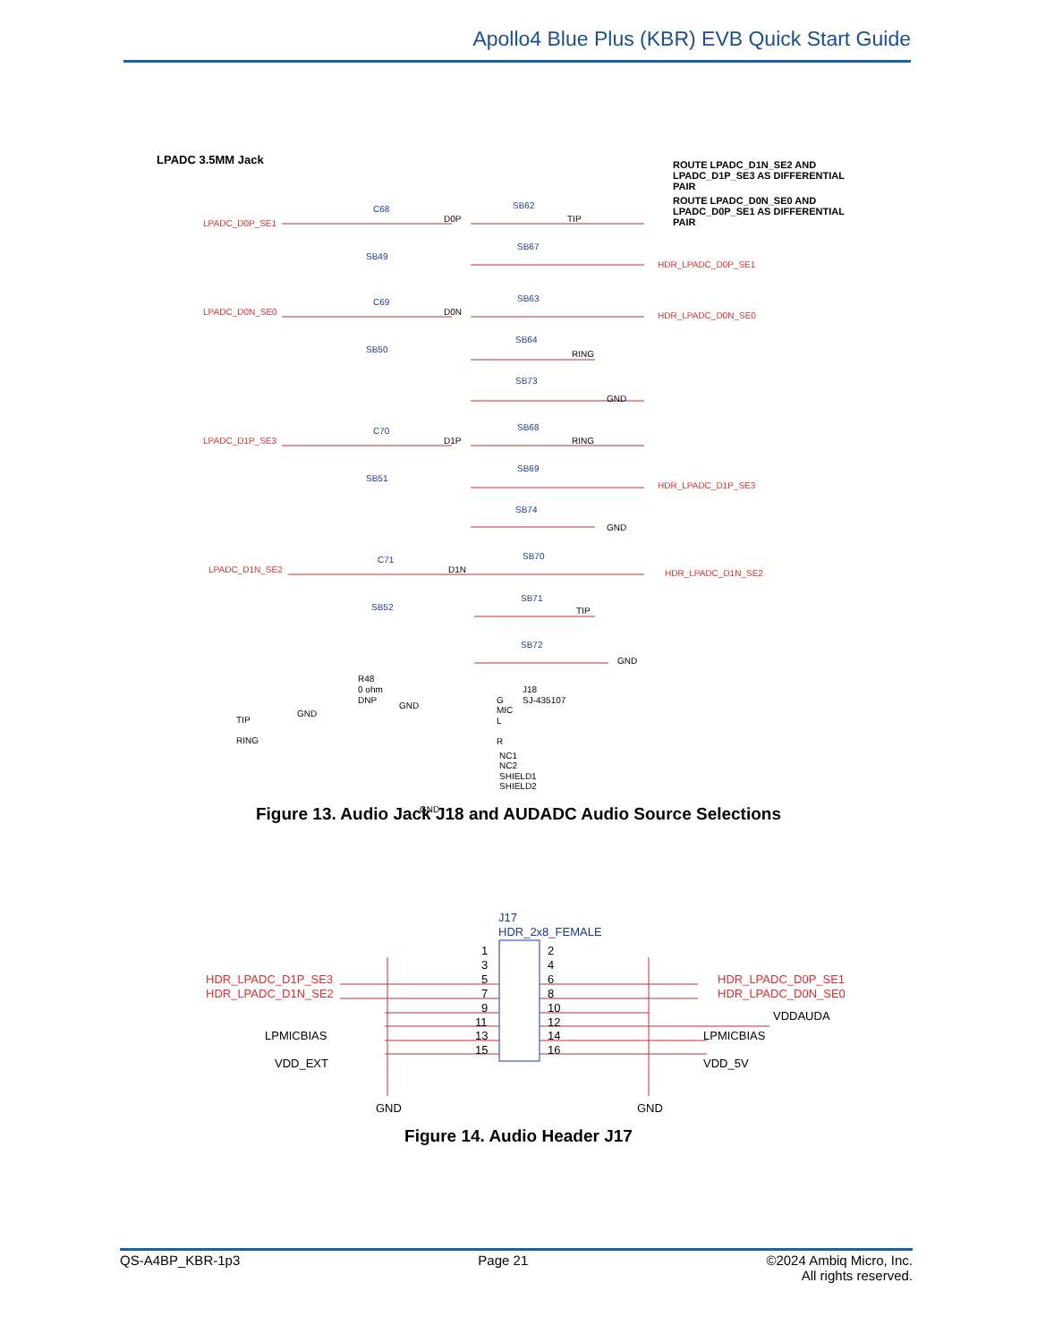Apollo4 Blue Plus (KBR) EVB Quick Start Guide
LPADC 3.5MM Jack
ROUTE LPADC_D1N_SE2 AND
LPADC_D1P_SE3 AS DIFFERENTIAL
PAIR
ROUTE LPADC_D0N_SE0 AND
LPADC_D0P_SE1 AS DIFFERENTIAL
PAIR
LPADC_D0P_SE1
LPADC_D0N_SE0
LPADC_D1P_SE3
LPADC_D1N_SE2
HDR_LPADC_D0P_SE1
HDR_LPADC_D0N_SE0
HDR_LPADC_D1P_SE3
HDR_LPADC_D1N_SE2
C68
C69
C70
C71
SB62
SB67
SB63
SB64
SB73
SB68
SB69
SB74
SB70
SB71
SB72
SB49
SB50
SB51
SB52
D0P
D0N
D1P
D1N
TIP
RING
RING
TIP
GND
GND
GND
R48
0 ohm
DNP
TIP
RING
GND
GND
J18
SJ-435107
G
MIC
L
R
NC1
NC2
SHIELD1
SHIELD2
GND
Figure 13. Audio Jack J18 and AUDADC Audio Source Selections
J17
HDR_2x8_FEMALE
HDR_LPADC_D1P_SE3
HDR_LPADC_D1N_SE2
HDR_LPADC_D0P_SE1
HDR_LPADC_D0N_SE0
LPMICBIAS
VDD_EXT
VDDAUDA
LPMICBIAS
VDD_5V
GND
GND
1
3
5
7
9
11
13
15
2
4
6
8
10
12
14
16
Figure 14. Audio Header J17
QS-A4BP_KBR-1p3 Page 21 ©2024 Ambiq Micro, Inc.
All rights reserved.